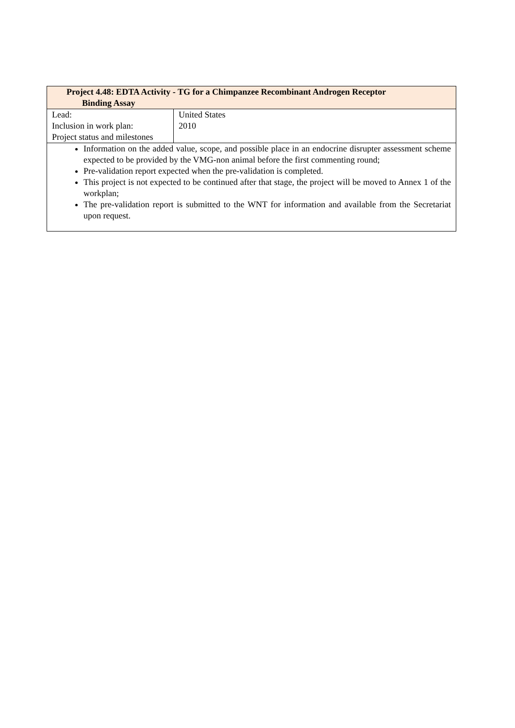| Project 4.48: EDTA Activity - TG for a Chimpanzee Recombinant Androgen Receptor Binding Assay | |
| Lead: Inclusion in work plan: Project status and milestones | United States 2010 |
| Information on the added value, scope, and possible place in an endocrine disrupter assessment scheme expected to be provided by the VMG-non animal before the first commenting round; Pre-validation report expected when the pre-validation is completed. This project is not expected to be continued after that stage, the project will be moved to Annex 1 of the workplan; The pre-validation report is submitted to the WNT for information and available from the Secretariat upon request. | |